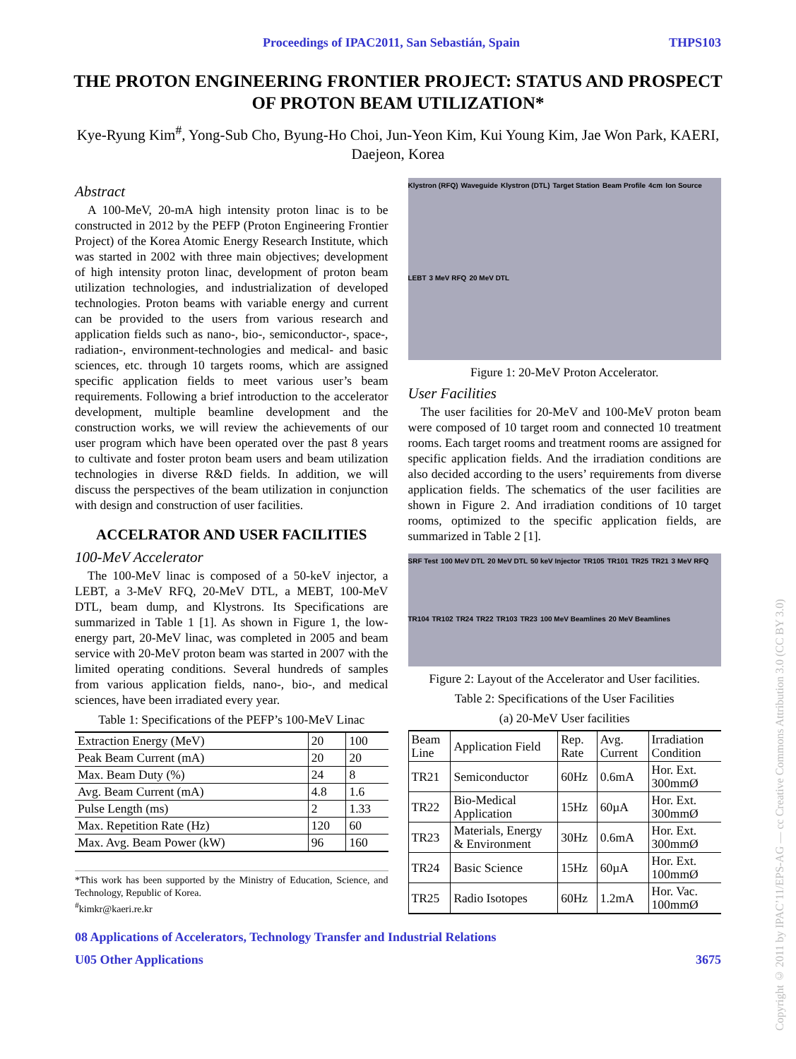Proceedings of IPAC2011, San Sebastián, Spain THPS103
THE PROTON ENGINEERING FRONTIER PROJECT: STATUS AND PROSPECT OF PROTON BEAM UTILIZATION*
Kye-Ryung Kim<sup>#</sup>, Yong-Sub Cho, Byung-Ho Choi, Jun-Yeon Kim, Kui Young Kim, Jae Won Park, KAERI, Daejeon, Korea
Abstract
A 100-MeV, 20-mA high intensity proton linac is to be constructed in 2012 by the PEFP (Proton Engineering Frontier Project) of the Korea Atomic Energy Research Institute, which was started in 2002 with three main objectives; development of high intensity proton linac, development of proton beam utilization technologies, and industrialization of developed technologies. Proton beams with variable energy and current can be provided to the users from various research and application fields such as nano-, bio-, semiconductor-, space-, radiation-, environment-technologies and medical- and basic sciences, etc. through 10 targets rooms, which are assigned specific application fields to meet various user’s beam requirements. Following a brief introduction to the accelerator development, multiple beamline development and the construction works, we will review the achievements of our user program which have been operated over the past 8 years to cultivate and foster proton beam users and beam utilization technologies in diverse R&D fields. In addition, we will discuss the perspectives of the beam utilization in conjunction with design and construction of user facilities.
ACCELRATOR AND USER FACILITIES
100-MeV Accelerator
The 100-MeV linac is composed of a 50-keV injector, a LEBT, a 3-MeV RFQ, 20-MeV DTL, a MEBT, 100-MeV DTL, beam dump, and Klystrons. Its Specifications are summarized in Table 1 [1]. As shown in Figure 1, the low-energy part, 20-MeV linac, was completed in 2005 and beam service with 20-MeV proton beam was started in 2007 with the limited operating conditions. Several hundreds of samples from various application fields, nano-, bio-, and medical sciences, have been irradiated every year.
Table 1: Specifications of the PEFP’s 100-MeV Linac
| Extraction Energy (MeV) | 20 | 100 |
| Peak Beam Current (mA) | 20 | 20 |
| Max. Beam Duty (%) | 24 | 8 |
| Avg. Beam Current (mA) | 4.8 | 1.6 |
| Pulse Length (ms) | 2 | 1.33 |
| Max. Repetition Rate (Hz) | 120 | 60 |
| Max. Avg. Beam Power (kW) | 96 | 160 |
*This work has been supported by the Ministry of Education, Science, and Technology, Republic of Korea.
<sup>#</sup> kimkr@kaeri.re.kr
Klystron (RFQ) Waveguide Klystron (DTL) Target Station Beam Profile 4cm Ion Source LEBT 3 MeV RFQ 20 MeV DTL
Figure 1: 20-MeV Proton Accelerator.
User Facilities
The user facilities for 20-MeV and 100-MeV proton beam were composed of 10 target room and connected 10 treatment rooms. Each target rooms and treatment rooms are assigned for specific application fields. And the irradiation conditions are also decided according to the users’ requirements from diverse application fields. The schematics of the user facilities are shown in Figure 2. And irradiation conditions of 10 target rooms, optimized to the specific application fields, are summarized in Table 2 [1].
SRF Test 100 MeV DTL 20 MeV DTL 50 keV Injector TR105 TR101 TR25 TR21 3 MeV RFQ TR104 TR102 TR24 TR22 TR103 TR23 100 MeV Beamlines 20 MeV Beamlines
Figure 2: Layout of the Accelerator and User facilities.
Table 2: Specifications of the User Facilities
(a) 20-MeV User facilities
| Beam Line | Application Field | Rep. Rate | Avg. Current | Irradiation Condition |
| --- | --- | --- | --- | --- |
| TR21 | Semiconductor | 60Hz | 0.6mA | Hor. Ext. 300mmØ |
| TR22 | Bio-Medical Application | 15Hz | 60µA | Hor. Ext. 300mmØ |
| TR23 | Materials, Energy & Environment | 30Hz | 0.6mA | Hor. Ext. 300mmØ |
| TR24 | Basic Science | 15Hz | 60µA | Hor. Ext. 100mmØ |
| TR25 | Radio Isotopes | 60Hz | 1.2mA | Hor. Vac. 100mmØ |
08 Applications of Accelerators, Technology Transfer and Industrial Relations
U05 Other Applications 3675
Copyright © 2011 by IPAC’11/EPS-AG — cc Creative Commons Attribution 3.0 (CC BY 3.0)